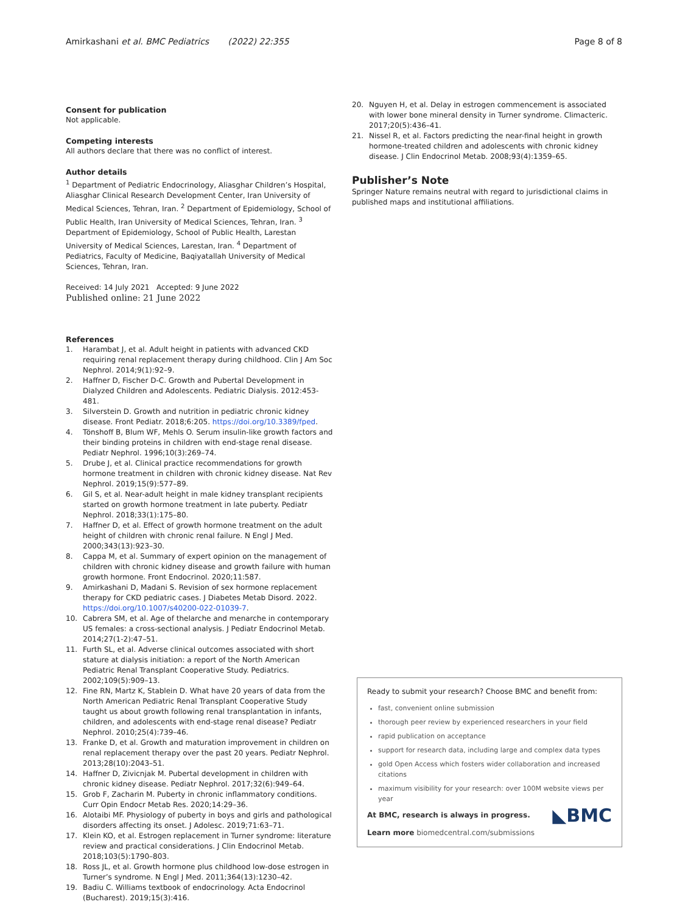Page 8 of 8 Amirkashani et al. BMC Pediatrics (2022) 22:355
Consent for publication
Not applicable.
Competing interests
All authors declare that there was no conflict of interest.
Author details
<sup>1</sup> Department of Pediatric Endocrinology, Aliasghar Children’s Hospital, Aliasghar Clinical Research Development Center, Iran University of Medical Sciences, Tehran, Iran. <sup>2</sup> Department of Epidemiology, School of Public Health, Iran University of Medical Sciences, Tehran, Iran. <sup>3</sup> Department of Epidemiology, School of Public Health, Larestan University of Medical Sciences, Larestan, Iran. <sup>4</sup> Department of Pediatrics, Faculty of Medicine, Baqiyatallah University of Medical Sciences, Tehran, Iran.
Received: 14 July 2021 Accepted: 9 June 2022
Published online: 21 June 2022
References
1. Harambat J, et al. Adult height in patients with advanced CKD requiring renal replacement therapy during childhood. Clin J Am Soc Nephrol. 2014;9(1):92–9.
2. Haffner D, Fischer D-C. Growth and Pubertal Development in Dialyzed Children and Adolescents. Pediatric Dialysis. 2012:453-481.
3. Silverstein D. Growth and nutrition in pediatric chronic kidney disease. Front Pediatr. 2018;6:205. https://doi.org/10.3389/fped.
4. Tönshoff B, Blum WF, Mehls O. Serum insulin-like growth factors and their binding proteins in children with end-stage renal disease. Pediatr Nephrol. 1996;10(3):269–74.
5. Drube J, et al. Clinical practice recommendations for growth hormone treatment in children with chronic kidney disease. Nat Rev Nephrol. 2019;15(9):577–89.
6. Gil S, et al. Near-adult height in male kidney transplant recipients started on growth hormone treatment in late puberty. Pediatr Nephrol. 2018;33(1):175–80.
7. Haffner D, et al. Effect of growth hormone treatment on the adult height of children with chronic renal failure. N Engl J Med. 2000;343(13):923–30.
8. Cappa M, et al. Summary of expert opinion on the management of children with chronic kidney disease and growth failure with human growth hormone. Front Endocrinol. 2020;11:587.
9. Amirkashani D, Madani S. Revision of sex hormone replacement therapy for CKD pediatric cases. J Diabetes Metab Disord. 2022. https://doi.org/10.1007/s40200-022-01039-7.
10. Cabrera SM, et al. Age of thelarche and menarche in contemporary US females: a cross-sectional analysis. J Pediatr Endocrinol Metab. 2014;27(1-2):47–51.
11. Furth SL, et al. Adverse clinical outcomes associated with short stature at dialysis initiation: a report of the North American Pediatric Renal Transplant Cooperative Study. Pediatrics. 2002;109(5):909–13.
12. Fine RN, Martz K, Stablein D. What have 20 years of data from the North American Pediatric Renal Transplant Cooperative Study taught us about growth following renal transplantation in infants, children, and adolescents with end-stage renal disease? Pediatr Nephrol. 2010;25(4):739–46.
13. Franke D, et al. Growth and maturation improvement in children on renal replacement therapy over the past 20 years. Pediatr Nephrol. 2013;28(10):2043–51.
14. Haffner D, Zivicnjak M. Pubertal development in children with chronic kidney disease. Pediatr Nephrol. 2017;32(6):949–64.
15. Grob F, Zacharin M. Puberty in chronic inflammatory conditions. Curr Opin Endocr Metab Res. 2020;14:29–36.
16. Alotaibi MF. Physiology of puberty in boys and girls and pathological disorders affecting its onset. J Adolesc. 2019;71:63–71.
17. Klein KO, et al. Estrogen replacement in Turner syndrome: literature review and practical considerations. J Clin Endocrinol Metab. 2018;103(5):1790–803.
18. Ross JL, et al. Growth hormone plus childhood low-dose estrogen in Turner’s syndrome. N Engl J Med. 2011;364(13):1230–42.
19. Badiu C. Williams textbook of endocrinology. Acta Endocrinol (Bucharest). 2019;15(3):416.
20. Nguyen H, et al. Delay in estrogen commencement is associated with lower bone mineral density in Turner syndrome. Climacteric. 2017;20(5):436–41.
21. Nissel R, et al. Factors predicting the near-final height in growth hormone-treated children and adolescents with chronic kidney disease. J Clin Endocrinol Metab. 2008;93(4):1359–65.
Publisher’s Note
Springer Nature remains neutral with regard to jurisdictional claims in published maps and institutional affiliations.
Ready to submit your research? Choose BMC and benefit from:
fast, convenient online submission
thorough peer review by experienced researchers in your field
rapid publication on acceptance
support for research data, including large and complex data types
gold Open Access which fosters wider collaboration and increased citations
maximum visibility for your research: over 100M website views per year
◣BMC
At BMC, research is always in progress.
Learn more biomedcentral.com/submissions